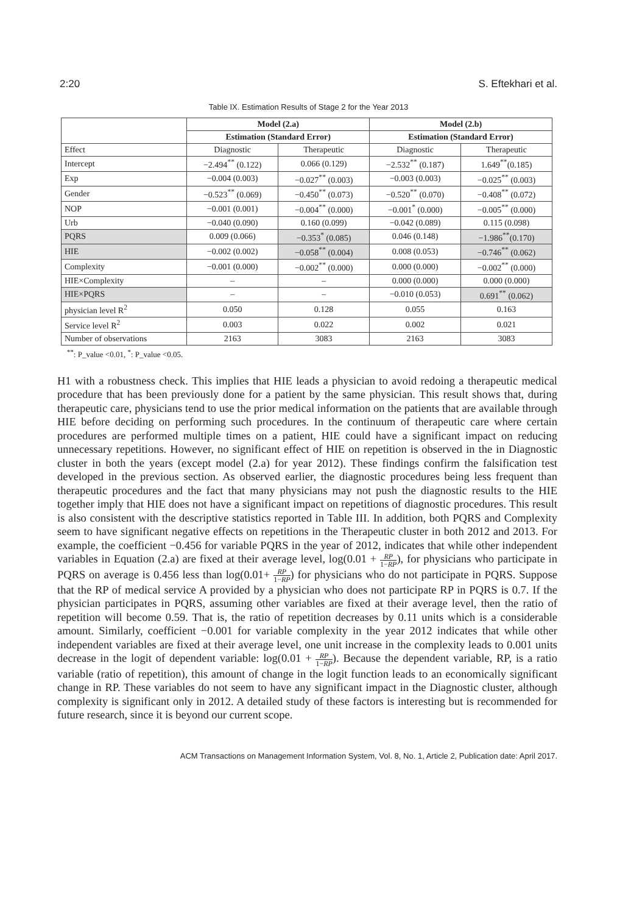2:20 S. Eftekhari et al.
Table IX. Estimation Results of Stage 2 for the Year 2013
| | Model (2.a) | | Model (2.b) | |
| --- | --- | --- | --- | --- |
| | Estimation (Standard Error) | | Estimation (Standard Error) | |
| Effect | Diagnostic | Therapeutic | Diagnostic | Therapeutic |
| Intercept | −2.494<sup>**</sup> (0.122) | 0.066 (0.129) | −2.532<sup>**</sup> (0.187) | 1.649<sup>**</sup>(0.185) |
| Exp | −0.004 (0.003) | −0.027<sup>**</sup> (0.003) | −0.003 (0.003) | −0.025<sup>**</sup> (0.003) |
| Gender | −0.523<sup>**</sup> (0.069) | −0.450<sup>**</sup> (0.073) | −0.520<sup>**</sup> (0.070) | −0.408<sup>**</sup> (0.072) |
| NOP | −0.001 (0.001) | −0.004<sup>**</sup> (0.000) | −0.001<sup>*</sup> (0.000) | −0.005<sup>**</sup> (0.000) |
| Urb | −0.040 (0.090) | 0.160 (0.099) | −0.042 (0.089) | 0.115 (0.098) |
| PQRS | 0.009 (0.066) | −0.353<sup>*</sup> (0.085) | 0.046 (0.148) | −1.986<sup>**</sup>(0.170) |
| HIE | −0.002 (0.002) | −0.058<sup>**</sup> (0.004) | 0.008 (0.053) | −0.746<sup>**</sup> (0.062) |
| Complexity | −0.001 (0.000) | −0.002<sup>**</sup> (0.000) | 0.000 (0.000) | −0.002<sup>**</sup> (0.000) |
| HIE×Complexity | – | – | 0.000 (0.000) | 0.000 (0.000) |
| HIE×PQRS | – | – | −0.010 (0.053) | 0.691<sup>**</sup> (0.062) |
| physician level R<sup>2</sup> | 0.050 | 0.128 | 0.055 | 0.163 |
| Service level R<sup>2</sup> | 0.003 | 0.022 | 0.002 | 0.021 |
| Number of observations | 2163 | 3083 | 2163 | 3083 |
<sup>**</sup>: P_value <0.01, <sup>*</sup>: P_value <0.05.
H1 with a robustness check. This implies that HIE leads a physician to avoid redoing a therapeutic medical procedure that has been previously done for a patient by the same physician. This result shows that, during therapeutic care, physicians tend to use the prior medical information on the patients that are available through HIE before deciding on performing such procedures. In the continuum of therapeutic care where certain procedures are performed multiple times on a patient, HIE could have a significant impact on reducing unnecessary repetitions. However, no significant effect of HIE on repetition is observed in the in Diagnostic cluster in both the years (except model (2.a) for year 2012). These findings confirm the falsification test developed in the previous section. As observed earlier, the diagnostic procedures being less frequent than therapeutic procedures and the fact that many physicians may not push the diagnostic results to the HIE together imply that HIE does not have a significant impact on repetitions of diagnostic procedures. This result is also consistent with the descriptive statistics reported in Table III. In addition, both PQRS and Complexity seem to have significant negative effects on repetitions in the Therapeutic cluster in both 2012 and 2013. For example, the coefficient −0.456 for variable PQRS in the year of 2012, indicates that while other independent variables in Equation (2.a) are fixed at their average level, log(0.01 + RP 1−RP), for physicians who participate in PQRS on average is 0.456 less than log(0.01+ RP 1−RP) for physicians who do not participate in PQRS. Suppose that the RP of medical service A provided by a physician who does not participate RP in PQRS is 0.7. If the physician participates in PQRS, assuming other variables are fixed at their average level, then the ratio of repetition will become 0.59. That is, the ratio of repetition decreases by 0.11 units which is a considerable amount. Similarly, coefficient −0.001 for variable complexity in the year 2012 indicates that while other independent variables are fixed at their average level, one unit increase in the complexity leads to 0.001 units decrease in the logit of dependent variable: log(0.01 + RP 1−RP). Because the dependent variable, RP, is a ratio variable (ratio of repetition), this amount of change in the logit function leads to an economically significant change in RP. These variables do not seem to have any significant impact in the Diagnostic cluster, although complexity is significant only in 2012. A detailed study of these factors is interesting but is recommended for future research, since it is beyond our current scope.
ACM Transactions on Management Information System, Vol. 8, No. 1, Article 2, Publication date: April 2017.